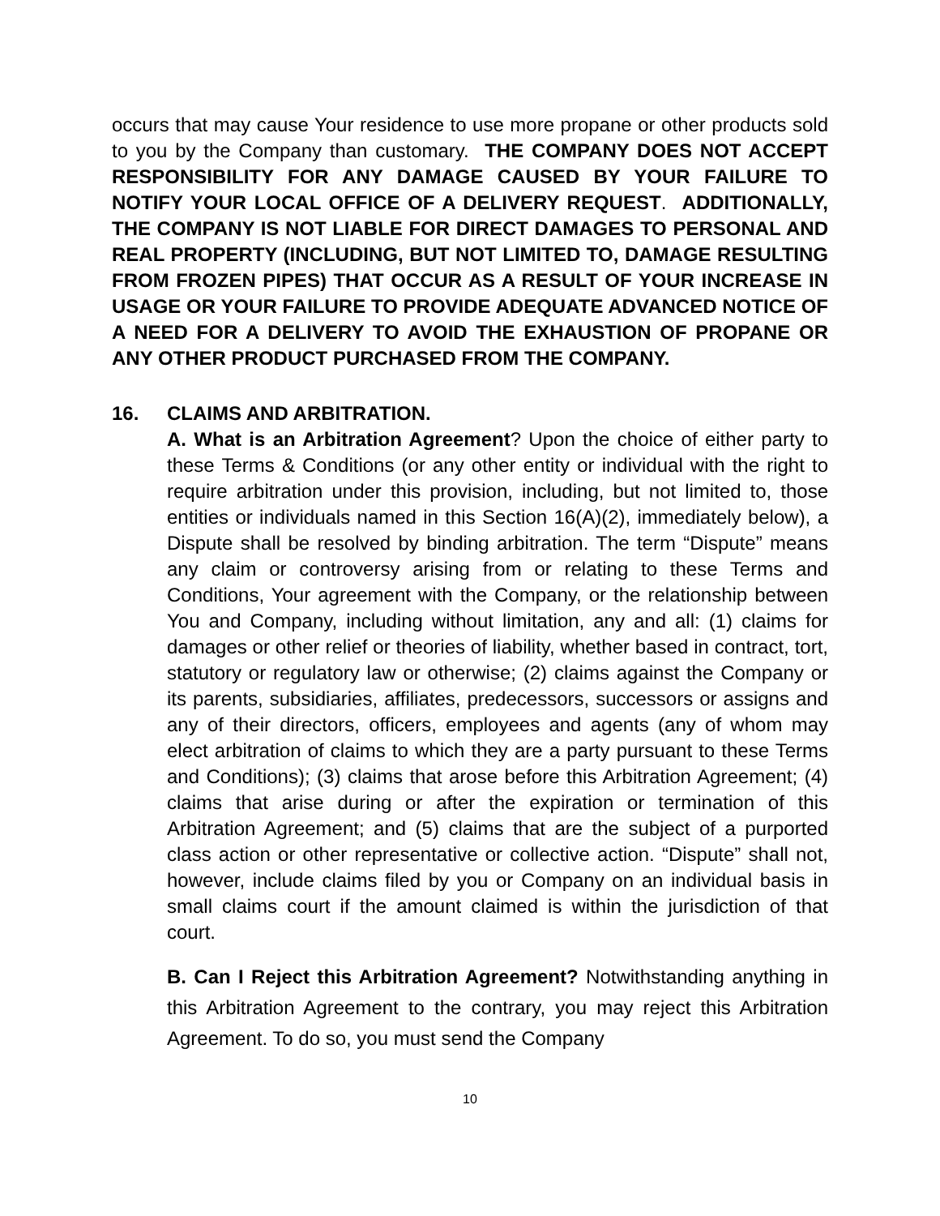occurs that may cause Your residence to use more propane or other products sold to you by the Company than customary. THE COMPANY DOES NOT ACCEPT RESPONSIBILITY FOR ANY DAMAGE CAUSED BY YOUR FAILURE TO NOTIFY YOUR LOCAL OFFICE OF A DELIVERY REQUEST. ADDITIONALLY, THE COMPANY IS NOT LIABLE FOR DIRECT DAMAGES TO PERSONAL AND REAL PROPERTY (INCLUDING, BUT NOT LIMITED TO, DAMAGE RESULTING FROM FROZEN PIPES) THAT OCCUR AS A RESULT OF YOUR INCREASE IN USAGE OR YOUR FAILURE TO PROVIDE ADEQUATE ADVANCED NOTICE OF A NEED FOR A DELIVERY TO AVOID THE EXHAUSTION OF PROPANE OR ANY OTHER PRODUCT PURCHASED FROM THE COMPANY.
16. CLAIMS AND ARBITRATION.
A. What is an Arbitration Agreement? Upon the choice of either party to these Terms & Conditions (or any other entity or individual with the right to require arbitration under this provision, including, but not limited to, those entities or individuals named in this Section 16(A)(2), immediately below), a Dispute shall be resolved by binding arbitration. The term “Dispute” means any claim or controversy arising from or relating to these Terms and Conditions, Your agreement with the Company, or the relationship between You and Company, including without limitation, any and all: (1) claims for damages or other relief or theories of liability, whether based in contract, tort, statutory or regulatory law or otherwise; (2) claims against the Company or its parents, subsidiaries, affiliates, predecessors, successors or assigns and any of their directors, officers, employees and agents (any of whom may elect arbitration of claims to which they are a party pursuant to these Terms and Conditions); (3) claims that arose before this Arbitration Agreement; (4) claims that arise during or after the expiration or termination of this Arbitration Agreement; and (5) claims that are the subject of a purported class action or other representative or collective action. “Dispute” shall not, however, include claims filed by you or Company on an individual basis in small claims court if the amount claimed is within the jurisdiction of that court.
B. Can I Reject this Arbitration Agreement? Notwithstanding anything in this Arbitration Agreement to the contrary, you may reject this Arbitration Agreement. To do so, you must send the Company
10